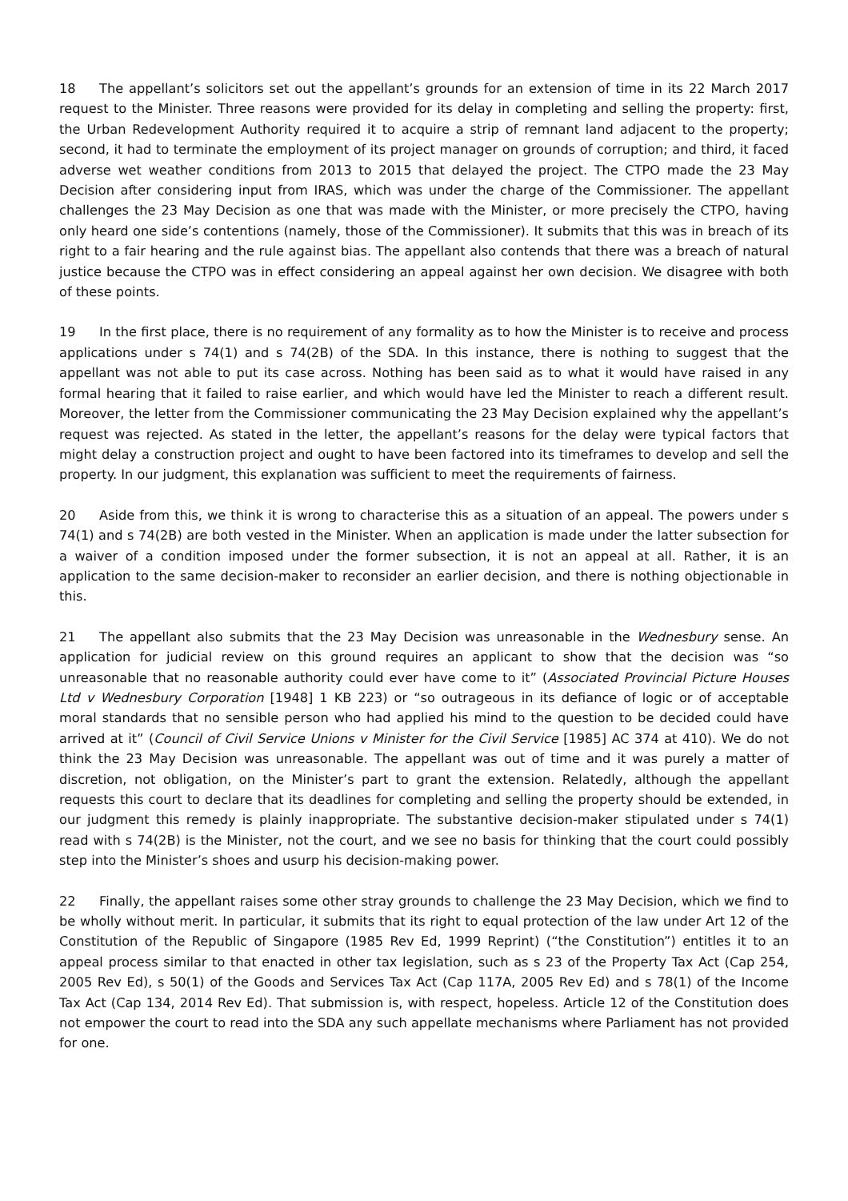18 The appellant’s solicitors set out the appellant’s grounds for an extension of time in its 22 March 2017 request to the Minister. Three reasons were provided for its delay in completing and selling the property: first, the Urban Redevelopment Authority required it to acquire a strip of remnant land adjacent to the property; second, it had to terminate the employment of its project manager on grounds of corruption; and third, it faced adverse wet weather conditions from 2013 to 2015 that delayed the project. The CTPO made the 23 May Decision after considering input from IRAS, which was under the charge of the Commissioner. The appellant challenges the 23 May Decision as one that was made with the Minister, or more precisely the CTPO, having only heard one side’s contentions (namely, those of the Commissioner). It submits that this was in breach of its right to a fair hearing and the rule against bias. The appellant also contends that there was a breach of natural justice because the CTPO was in effect considering an appeal against her own decision. We disagree with both of these points.
19 In the first place, there is no requirement of any formality as to how the Minister is to receive and process applications under s 74(1) and s 74(2B) of the SDA. In this instance, there is nothing to suggest that the appellant was not able to put its case across. Nothing has been said as to what it would have raised in any formal hearing that it failed to raise earlier, and which would have led the Minister to reach a different result. Moreover, the letter from the Commissioner communicating the 23 May Decision explained why the appellant’s request was rejected. As stated in the letter, the appellant’s reasons for the delay were typical factors that might delay a construction project and ought to have been factored into its timeframes to develop and sell the property. In our judgment, this explanation was sufficient to meet the requirements of fairness.
20 Aside from this, we think it is wrong to characterise this as a situation of an appeal. The powers under s 74(1) and s 74(2B) are both vested in the Minister. When an application is made under the latter subsection for a waiver of a condition imposed under the former subsection, it is not an appeal at all. Rather, it is an application to the same decision-maker to reconsider an earlier decision, and there is nothing objectionable in this.
21 The appellant also submits that the 23 May Decision was unreasonable in the Wednesbury sense. An application for judicial review on this ground requires an applicant to show that the decision was “so unreasonable that no reasonable authority could ever have come to it” (Associated Provincial Picture Houses Ltd v Wednesbury Corporation [1948] 1 KB 223) or “so outrageous in its defiance of logic or of acceptable moral standards that no sensible person who had applied his mind to the question to be decided could have arrived at it” (Council of Civil Service Unions v Minister for the Civil Service [1985] AC 374 at 410). We do not think the 23 May Decision was unreasonable. The appellant was out of time and it was purely a matter of discretion, not obligation, on the Minister’s part to grant the extension. Relatedly, although the appellant requests this court to declare that its deadlines for completing and selling the property should be extended, in our judgment this remedy is plainly inappropriate. The substantive decision-maker stipulated under s 74(1) read with s 74(2B) is the Minister, not the court, and we see no basis for thinking that the court could possibly step into the Minister’s shoes and usurp his decision-making power.
22 Finally, the appellant raises some other stray grounds to challenge the 23 May Decision, which we find to be wholly without merit. In particular, it submits that its right to equal protection of the law under Art 12 of the Constitution of the Republic of Singapore (1985 Rev Ed, 1999 Reprint) (“the Constitution”) entitles it to an appeal process similar to that enacted in other tax legislation, such as s 23 of the Property Tax Act (Cap 254, 2005 Rev Ed), s 50(1) of the Goods and Services Tax Act (Cap 117A, 2005 Rev Ed) and s 78(1) of the Income Tax Act (Cap 134, 2014 Rev Ed). That submission is, with respect, hopeless. Article 12 of the Constitution does not empower the court to read into the SDA any such appellate mechanisms where Parliament has not provided for one.